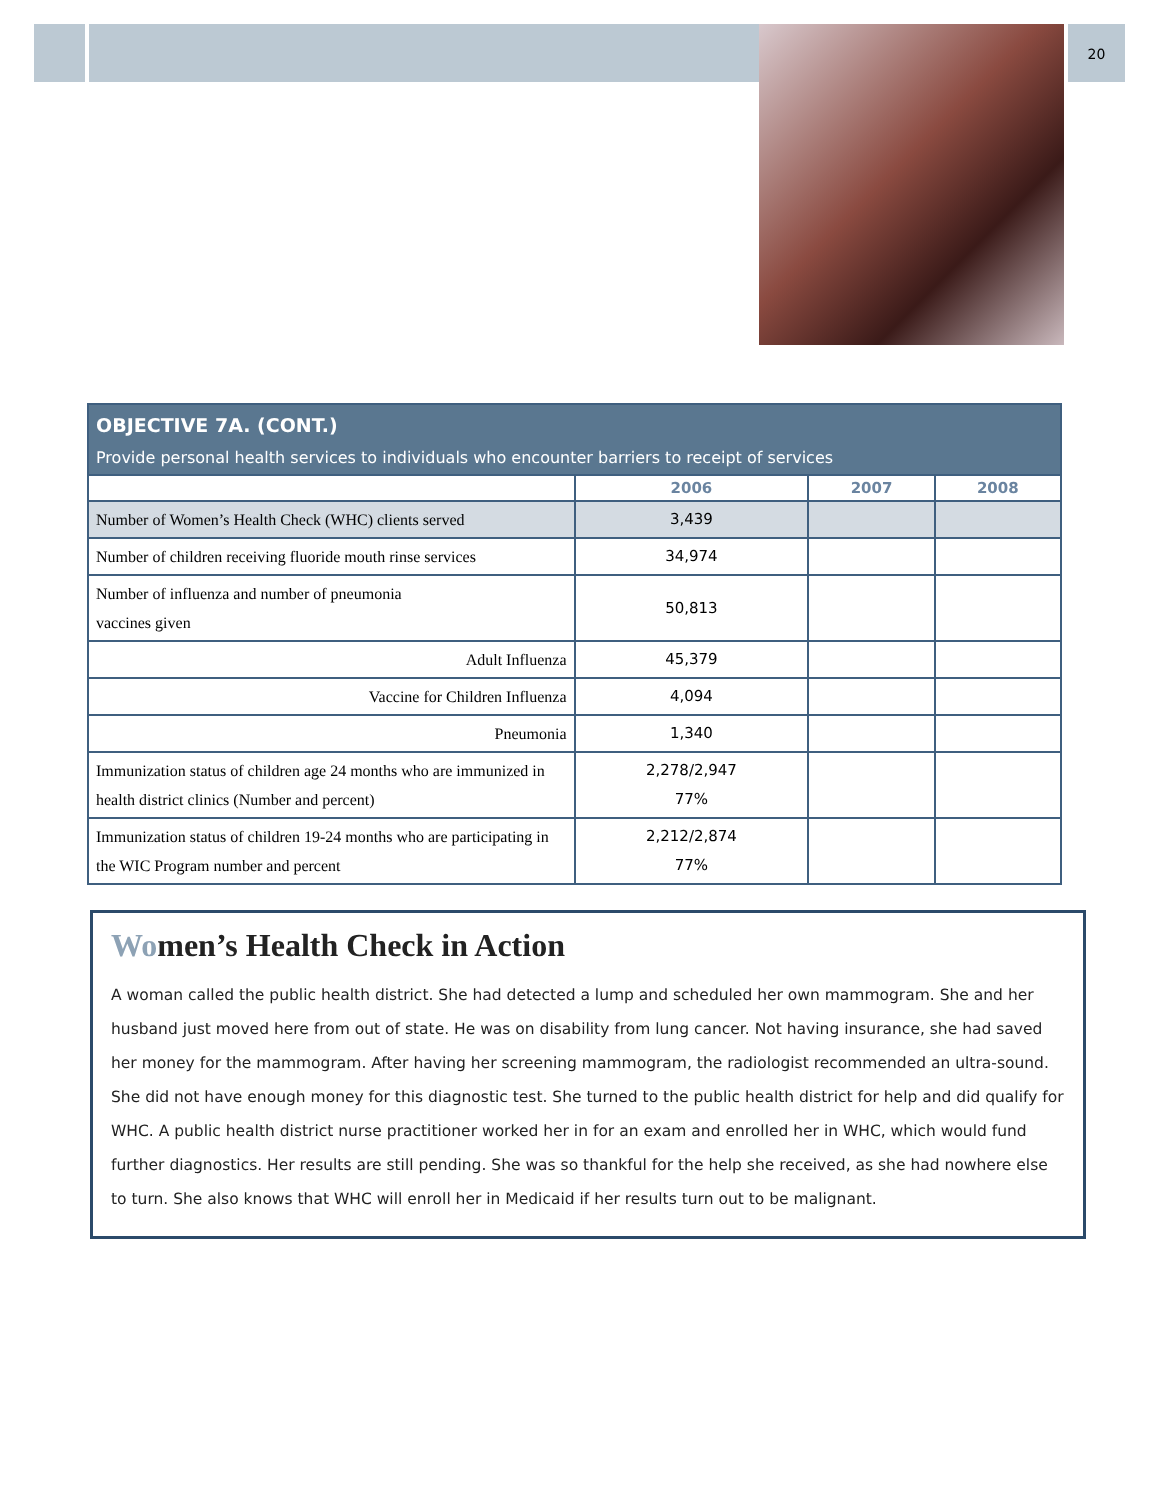20
| OBJECTIVE 7A. (CONT.) Provide personal health services to individuals who encounter barriers to receipt of services | | | |
| --- | --- | --- | --- |
| | 2006 | 2007 | 2008 |
| Number of Women’s Health Check (WHC) clients served | 3,439 | | |
| Number of children receiving fluoride mouth rinse services | 34,974 | | |
| Number of influenza and number of pneumonia vaccines given | 50,813 | | |
| Adult Influenza | 45,379 | | |
| Vaccine for Children Influenza | 4,094 | | |
| Pneumonia | 1,340 | | |
| Immunization status of children age 24 months who are immunized in health district clinics (Number and percent) | 2,278/2,947 77% | | |
| Immunization status of children 19-24 months who are participating in the WIC Program number and percent | 2,212/2,874 77% | | |
Women’s Health Check in Action
A woman called the public health district. She had detected a lump and scheduled her own mammogram. She and her husband just moved here from out of state. He was on disability from lung cancer. Not having insurance, she had saved her money for the mammogram. After having her screening mammogram, the radiologist recommended an ultra-sound. She did not have enough money for this diagnostic test. She turned to the public health district for help and did qualify for WHC. A public health district nurse practitioner worked her in for an exam and enrolled her in WHC, which would fund further diagnostics. Her results are still pending. She was so thankful for the help she received, as she had nowhere else to turn. She also knows that WHC will enroll her in Medicaid if her results turn out to be malignant.